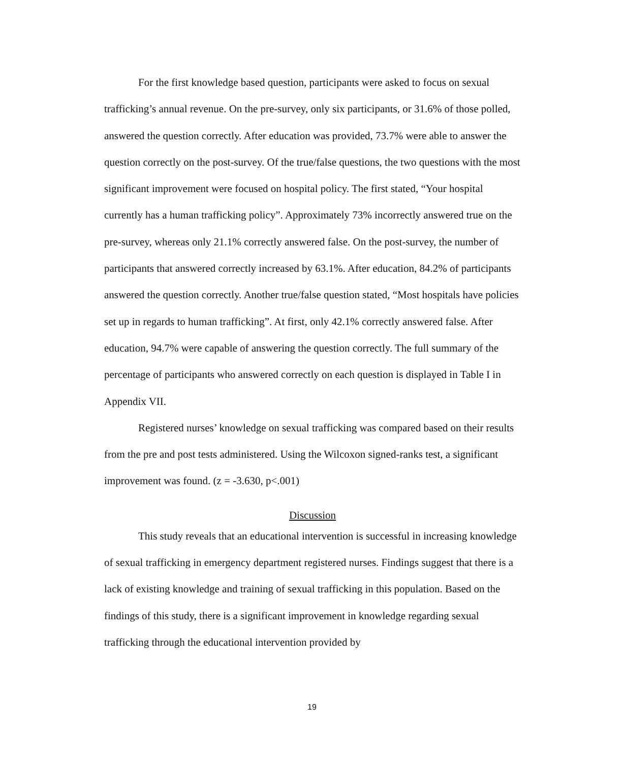For the first knowledge based question, participants were asked to focus on sexual trafficking’s annual revenue. On the pre-survey, only six participants, or 31.6% of those polled, answered the question correctly. After education was provided, 73.7% were able to answer the question correctly on the post-survey. Of the true/false questions, the two questions with the most significant improvement were focused on hospital policy. The first stated, “Your hospital currently has a human trafficking policy”. Approximately 73% incorrectly answered true on the pre-survey, whereas only 21.1% correctly answered false. On the post-survey, the number of participants that answered correctly increased by 63.1%. After education, 84.2% of participants answered the question correctly. Another true/false question stated, “Most hospitals have policies set up in regards to human trafficking”. At first, only 42.1% correctly answered false. After education, 94.7% were capable of answering the question correctly. The full summary of the percentage of participants who answered correctly on each question is displayed in Table I in Appendix VII.
Registered nurses’ knowledge on sexual trafficking was compared based on their results from the pre and post tests administered. Using the Wilcoxon signed-ranks test, a significant improvement was found. (z = -3.630, p<.001)
Discussion
This study reveals that an educational intervention is successful in increasing knowledge of sexual trafficking in emergency department registered nurses. Findings suggest that there is a lack of existing knowledge and training of sexual trafficking in this population. Based on the findings of this study, there is a significant improvement in knowledge regarding sexual trafficking through the educational intervention provided by
19